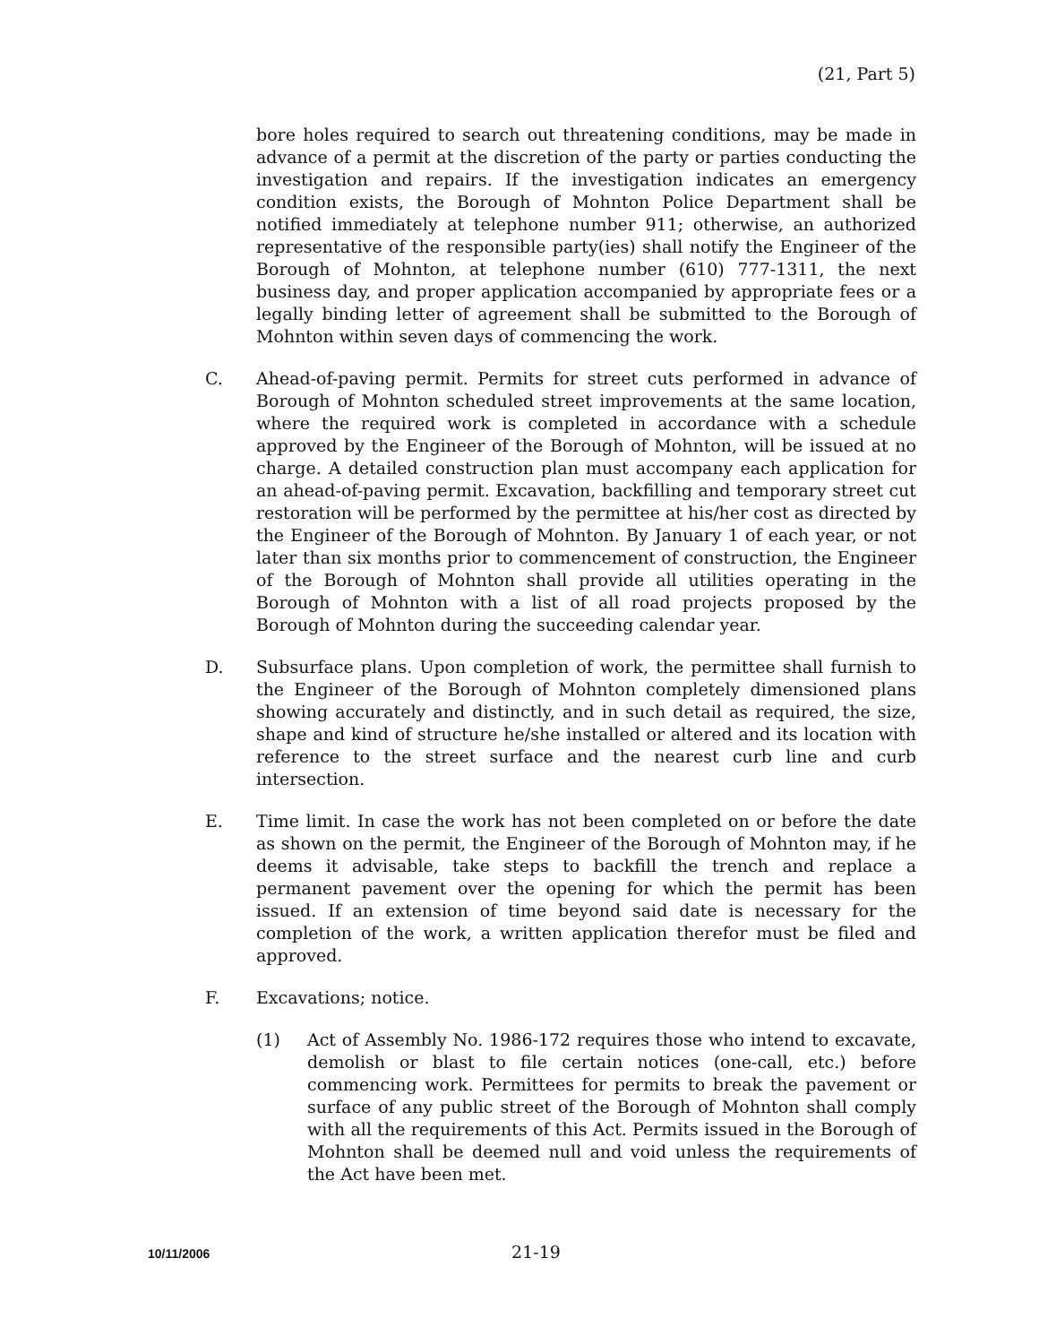(21, Part 5)
bore holes required to search out threatening conditions, may be made in advance of a permit at the discretion of the party or parties conducting the investigation and repairs. If the investigation indicates an emergency condition exists, the Borough of Mohnton Police Department shall be notified immediately at telephone number 911; otherwise, an authorized representative of the responsible party(ies) shall notify the Engineer of the Borough of Mohnton, at telephone number (610) 777-1311, the next business day, and proper application accompanied by appropriate fees or a legally binding letter of agreement shall be submitted to the Borough of Mohnton within seven days of commencing the work.
C. Ahead-of-paving permit. Permits for street cuts performed in advance of Borough of Mohnton scheduled street improvements at the same location, where the required work is completed in accordance with a schedule approved by the Engineer of the Borough of Mohnton, will be issued at no charge. A detailed construction plan must accompany each application for an ahead-of-paving permit. Excavation, backfilling and temporary street cut restoration will be performed by the permittee at his/her cost as directed by the Engineer of the Borough of Mohnton. By January 1 of each year, or not later than six months prior to commencement of construction, the Engineer of the Borough of Mohnton shall provide all utilities operating in the Borough of Mohnton with a list of all road projects proposed by the Borough of Mohnton during the succeeding calendar year.
D. Subsurface plans. Upon completion of work, the permittee shall furnish to the Engineer of the Borough of Mohnton completely dimensioned plans showing accurately and distinctly, and in such detail as required, the size, shape and kind of structure he/she installed or altered and its location with reference to the street surface and the nearest curb line and curb intersection.
E. Time limit. In case the work has not been completed on or before the date as shown on the permit, the Engineer of the Borough of Mohnton may, if he deems it advisable, take steps to backfill the trench and replace a permanent pavement over the opening for which the permit has been issued. If an extension of time beyond said date is necessary for the completion of the work, a written application therefor must be filed and approved.
F. Excavations; notice.
(1) Act of Assembly No. 1986-172 requires those who intend to excavate, demolish or blast to file certain notices (one-call, etc.) before commencing work. Permittees for permits to break the pavement or surface of any public street of the Borough of Mohnton shall comply with all the requirements of this Act. Permits issued in the Borough of Mohnton shall be deemed null and void unless the requirements of the Act have been met.
10/11/2006 21-19